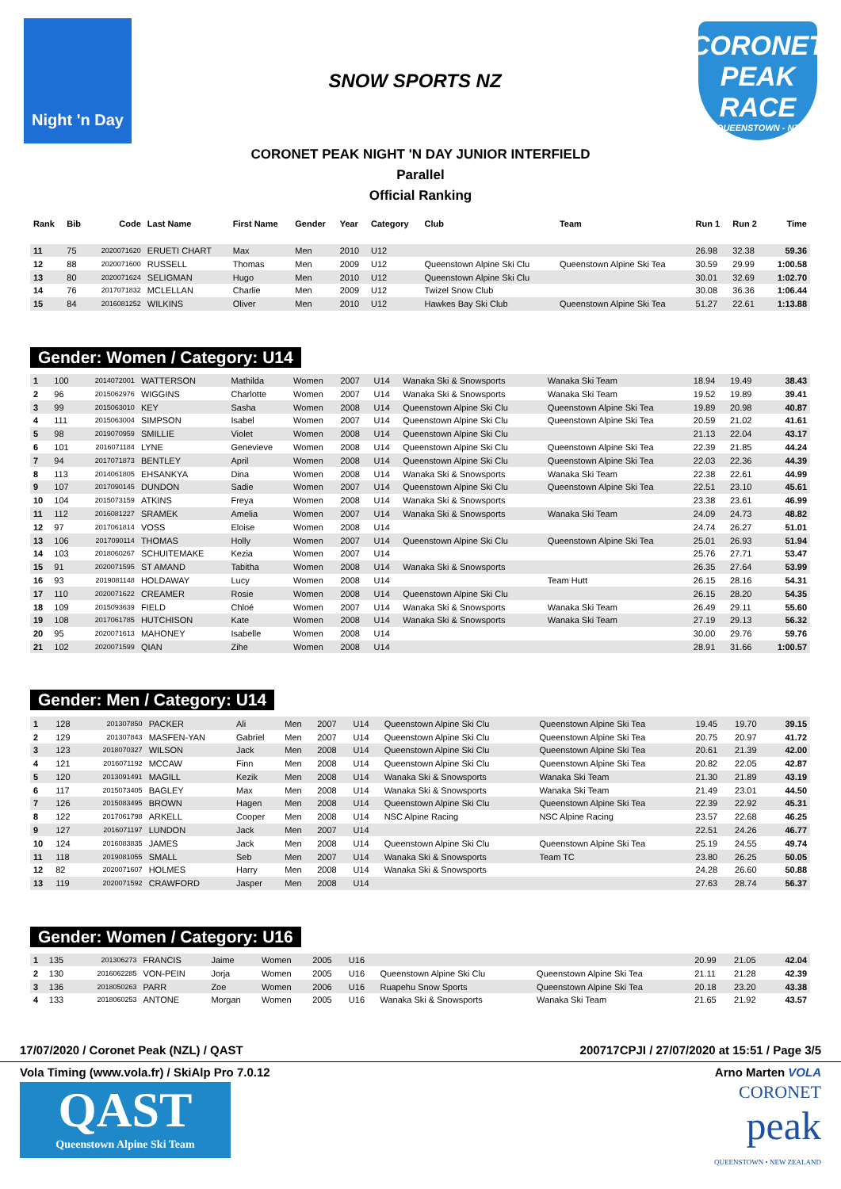Night 'n Day
SNOW SPORTS NZ
CORONET PEAK
RACE
QUEENSTOWN - NZ
CORONET PEAK NIGHT 'N DAY JUNIOR INTERFIELD
Parallel
Official Ranking
| Rank | Bib | Code | Last Name | First Name | Gender | Year | Category | Club | Team | Run 1 | Run 2 | Time |
| --- | --- | --- | --- | --- | --- | --- | --- | --- | --- | --- | --- | --- |
| 11 | 75 | 2020071620 | ERUETI CHART | Max | Men | 2010 | U12 | | | 26.98 | 32.38 | 59.36 |
| 12 | 88 | 2020071600 | RUSSELL | Thomas | Men | 2009 | U12 | Queenstown Alpine Ski Clu | Queenstown Alpine Ski Tea | 30.59 | 29.99 | 1:00.58 |
| 13 | 80 | 2020071624 | SELIGMAN | Hugo | Men | 2010 | U12 | Queenstown Alpine Ski Clu | | 30.01 | 32.69 | 1:02.70 |
| 14 | 76 | 2017071832 | MCLELLAN | Charlie | Men | 2009 | U12 | Twizel Snow Club | | 30.08 | 36.36 | 1:06.44 |
| 15 | 84 | 2016081252 | WILKINS | Oliver | Men | 2010 | U12 | Hawkes Bay Ski Club | Queenstown Alpine Ski Tea | 51.27 | 22.61 | 1:13.88 |
Gender: Women / Category: U14
| 1 | 100 | 2014072001 | WATTERSON | Mathilda | Women | 2007 | U14 | Wanaka Ski & Snowsports | Wanaka Ski Team | 18.94 | 19.49 | 38.43 |
| 2 | 96 | 2015062976 | WIGGINS | Charlotte | Women | 2007 | U14 | Wanaka Ski & Snowsports | Wanaka Ski Team | 19.52 | 19.89 | 39.41 |
| 3 | 99 | 2015063010 | KEY | Sasha | Women | 2008 | U14 | Queenstown Alpine Ski Clu | Queenstown Alpine Ski Tea | 19.89 | 20.98 | 40.87 |
| 4 | 111 | 2015063004 | SIMPSON | Isabel | Women | 2007 | U14 | Queenstown Alpine Ski Clu | Queenstown Alpine Ski Tea | 20.59 | 21.02 | 41.61 |
| 5 | 98 | 2019070959 | SMILLIE | Violet | Women | 2008 | U14 | Queenstown Alpine Ski Clu | | 21.13 | 22.04 | 43.17 |
| 6 | 101 | 2016071184 | LYNE | Genevieve | Women | 2008 | U14 | Queenstown Alpine Ski Clu | Queenstown Alpine Ski Tea | 22.39 | 21.85 | 44.24 |
| 7 | 94 | 2017071873 | BENTLEY | April | Women | 2008 | U14 | Queenstown Alpine Ski Clu | Queenstown Alpine Ski Tea | 22.03 | 22.36 | 44.39 |
| 8 | 113 | 2014061805 | EHSANKYA | Dina | Women | 2008 | U14 | Wanaka Ski & Snowsports | Wanaka Ski Team | 22.38 | 22.61 | 44.99 |
| 9 | 107 | 2017090145 | DUNDON | Sadie | Women | 2007 | U14 | Queenstown Alpine Ski Clu | Queenstown Alpine Ski Tea | 22.51 | 23.10 | 45.61 |
| 10 | 104 | 2015073159 | ATKINS | Freya | Women | 2008 | U14 | Wanaka Ski & Snowsports | | 23.38 | 23.61 | 46.99 |
| 11 | 112 | 2016081227 | SRAMEK | Amelia | Women | 2007 | U14 | Wanaka Ski & Snowsports | Wanaka Ski Team | 24.09 | 24.73 | 48.82 |
| 12 | 97 | 2017061814 | VOSS | Eloise | Women | 2008 | U14 | | | 24.74 | 26.27 | 51.01 |
| 13 | 106 | 2017090114 | THOMAS | Holly | Women | 2007 | U14 | Queenstown Alpine Ski Clu | Queenstown Alpine Ski Tea | 25.01 | 26.93 | 51.94 |
| 14 | 103 | 2018060267 | SCHUITEMAKE | Kezia | Women | 2007 | U14 | | | 25.76 | 27.71 | 53.47 |
| 15 | 91 | 2020071595 | ST AMAND | Tabitha | Women | 2008 | U14 | Wanaka Ski & Snowsports | | 26.35 | 27.64 | 53.99 |
| 16 | 93 | 2019081148 | HOLDAWAY | Lucy | Women | 2008 | U14 | | Team Hutt | 26.15 | 28.16 | 54.31 |
| 17 | 110 | 2020071622 | CREAMER | Rosie | Women | 2008 | U14 | Queenstown Alpine Ski Clu | | 26.15 | 28.20 | 54.35 |
| 18 | 109 | 2015093639 | FIELD | Chloé | Women | 2007 | U14 | Wanaka Ski & Snowsports | Wanaka Ski Team | 26.49 | 29.11 | 55.60 |
| 19 | 108 | 2017061785 | HUTCHISON | Kate | Women | 2008 | U14 | Wanaka Ski & Snowsports | Wanaka Ski Team | 27.19 | 29.13 | 56.32 |
| 20 | 95 | 2020071613 | MAHONEY | Isabelle | Women | 2008 | U14 | | | 30.00 | 29.76 | 59.76 |
| 21 | 102 | 2020071599 | QIAN | Zihe | Women | 2008 | U14 | | | 28.91 | 31.66 | 1:00.57 |
Gender: Men / Category: U14
| 1 | 128 | 201307850 | PACKER | Ali | Men | 2007 | U14 | Queenstown Alpine Ski Clu | Queenstown Alpine Ski Tea | 19.45 | 19.70 | 39.15 |
| 2 | 129 | 201307843 | MASFEN-YAN | Gabriel | Men | 2007 | U14 | Queenstown Alpine Ski Clu | Queenstown Alpine Ski Tea | 20.75 | 20.97 | 41.72 |
| 3 | 123 | 2018070327 | WILSON | Jack | Men | 2008 | U14 | Queenstown Alpine Ski Clu | Queenstown Alpine Ski Tea | 20.61 | 21.39 | 42.00 |
| 4 | 121 | 2016071192 | MCCAW | Finn | Men | 2008 | U14 | Queenstown Alpine Ski Clu | Queenstown Alpine Ski Tea | 20.82 | 22.05 | 42.87 |
| 5 | 120 | 2013091491 | MAGILL | Kezik | Men | 2008 | U14 | Wanaka Ski & Snowsports | Wanaka Ski Team | 21.30 | 21.89 | 43.19 |
| 6 | 117 | 2015073405 | BAGLEY | Max | Men | 2008 | U14 | Wanaka Ski & Snowsports | Wanaka Ski Team | 21.49 | 23.01 | 44.50 |
| 7 | 126 | 2015083495 | BROWN | Hagen | Men | 2008 | U14 | Queenstown Alpine Ski Clu | Queenstown Alpine Ski Tea | 22.39 | 22.92 | 45.31 |
| 8 | 122 | 2017061798 | ARKELL | Cooper | Men | 2008 | U14 | NSC Alpine Racing | NSC Alpine Racing | 23.57 | 22.68 | 46.25 |
| 9 | 127 | 2016071197 | LUNDON | Jack | Men | 2007 | U14 | | | 22.51 | 24.26 | 46.77 |
| 10 | 124 | 2016083835 | JAMES | Jack | Men | 2008 | U14 | Queenstown Alpine Ski Clu | Queenstown Alpine Ski Tea | 25.19 | 24.55 | 49.74 |
| 11 | 118 | 2019081055 | SMALL | Seb | Men | 2007 | U14 | Wanaka Ski & Snowsports | Team TC | 23.80 | 26.25 | 50.05 |
| 12 | 82 | 2020071607 | HOLMES | Harry | Men | 2008 | U14 | Wanaka Ski & Snowsports | | 24.28 | 26.60 | 50.88 |
| 13 | 119 | 2020071592 | CRAWFORD | Jasper | Men | 2008 | U14 | | | 27.63 | 28.74 | 56.37 |
Gender: Women / Category: U16
| 1 | 135 | 201306273 | FRANCIS | Jaime | Women | 2005 | U16 | | | 20.99 | 21.05 | 42.04 |
| 2 | 130 | 2016062285 | VON-PEIN | Jorja | Women | 2005 | U16 | Queenstown Alpine Ski Clu | Queenstown Alpine Ski Tea | 21.11 | 21.28 | 42.39 |
| 3 | 136 | 2018050263 | PARR | Zoe | Women | 2006 | U16 | Ruapehu Snow Sports | Queenstown Alpine Ski Tea | 20.18 | 23.20 | 43.38 |
| 4 | 133 | 2018060253 | ANTONE | Morgan | Women | 2005 | U16 | Wanaka Ski & Snowsports | Wanaka Ski Team | 21.65 | 21.92 | 43.57 |
17/07/2020 / Coronet Peak (NZL) / QAST 200717CPJI / 27/07/2020 at 15:51 / Page 3/5
Vola Timing (www.vola.fr) / SkiAlp Pro 7.0.12
QAST
Queenstown Alpine Ski Team
Arno Marten VOLA
CORONET
peak
QUEENSTOWN • NEW ZEALAND